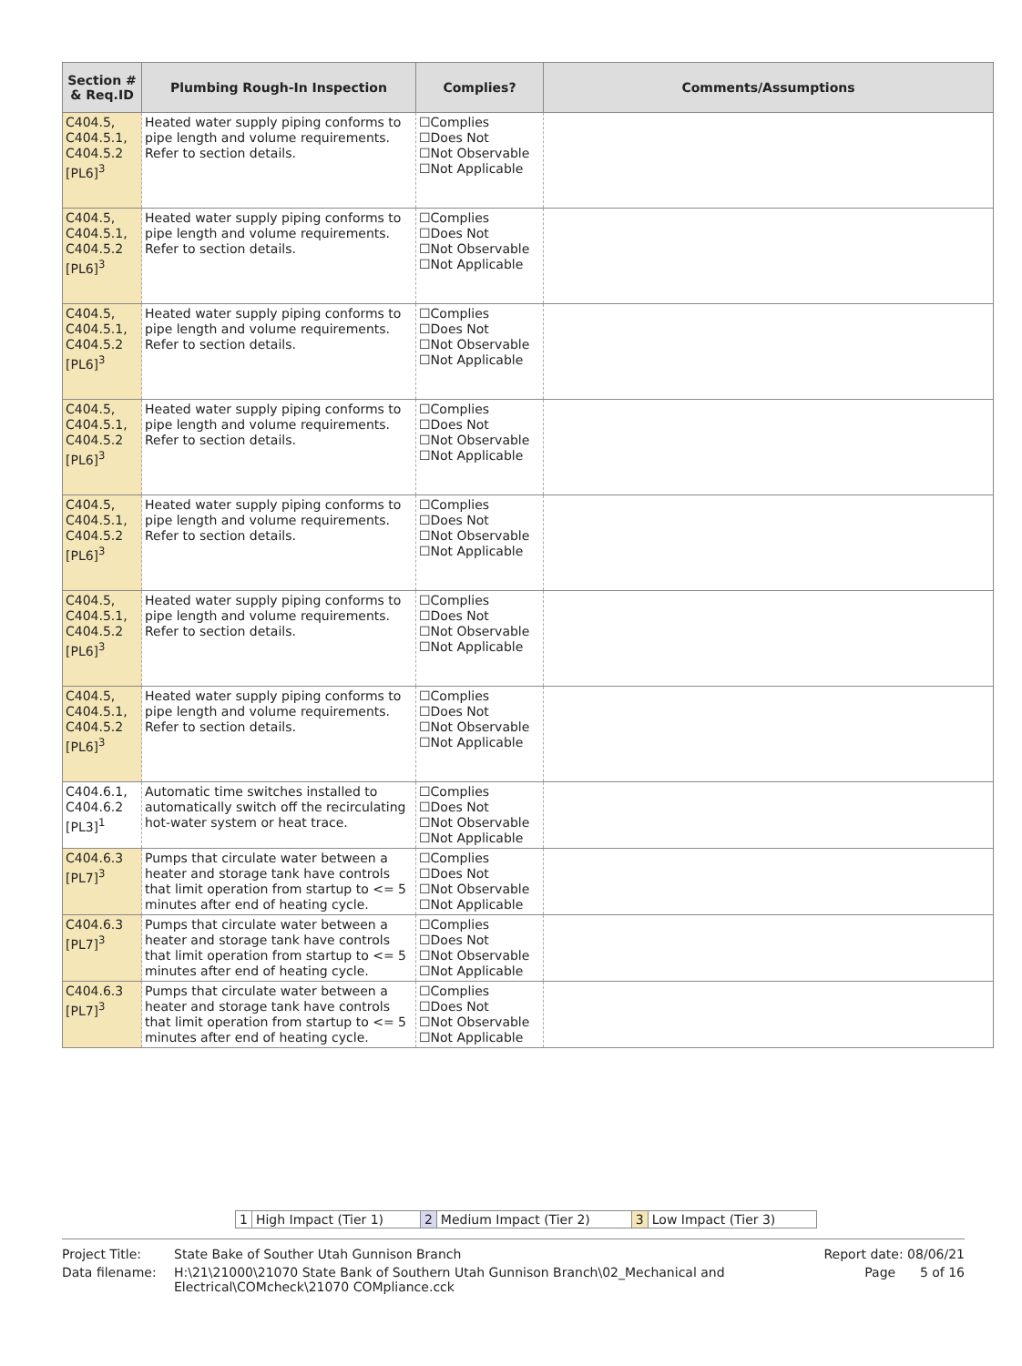| Section # & Req.ID | Plumbing Rough-In Inspection | Complies? | Comments/Assumptions |
| --- | --- | --- | --- |
| C404.5, C404.5.1, C404.5.2 [PL6]<sup>3</sup> | Heated water supply piping conforms to pipe length and volume requirements. Refer to section details. | ☐Complies ☐Does Not ☐Not Observable ☐Not Applicable | |
| C404.5, C404.5.1, C404.5.2 [PL6]<sup>3</sup> | Heated water supply piping conforms to pipe length and volume requirements. Refer to section details. | ☐Complies ☐Does Not ☐Not Observable ☐Not Applicable | |
| C404.5, C404.5.1, C404.5.2 [PL6]<sup>3</sup> | Heated water supply piping conforms to pipe length and volume requirements. Refer to section details. | ☐Complies ☐Does Not ☐Not Observable ☐Not Applicable | |
| C404.5, C404.5.1, C404.5.2 [PL6]<sup>3</sup> | Heated water supply piping conforms to pipe length and volume requirements. Refer to section details. | ☐Complies ☐Does Not ☐Not Observable ☐Not Applicable | |
| C404.5, C404.5.1, C404.5.2 [PL6]<sup>3</sup> | Heated water supply piping conforms to pipe length and volume requirements. Refer to section details. | ☐Complies ☐Does Not ☐Not Observable ☐Not Applicable | |
| C404.5, C404.5.1, C404.5.2 [PL6]<sup>3</sup> | Heated water supply piping conforms to pipe length and volume requirements. Refer to section details. | ☐Complies ☐Does Not ☐Not Observable ☐Not Applicable | |
| C404.5, C404.5.1, C404.5.2 [PL6]<sup>3</sup> | Heated water supply piping conforms to pipe length and volume requirements. Refer to section details. | ☐Complies ☐Does Not ☐Not Observable ☐Not Applicable | |
| C404.6.1, C404.6.2 [PL3]<sup>1</sup> | Automatic time switches installed to automatically switch off the recirculating hot-water system or heat trace. | ☐Complies ☐Does Not ☐Not Observable ☐Not Applicable | |
| C404.6.3 [PL7]<sup>3</sup> | Pumps that circulate water between a heater and storage tank have controls that limit operation from startup to <= 5 minutes after end of heating cycle. | ☐Complies ☐Does Not ☐Not Observable ☐Not Applicable | |
| C404.6.3 [PL7]<sup>3</sup> | Pumps that circulate water between a heater and storage tank have controls that limit operation from startup to <= 5 minutes after end of heating cycle. | ☐Complies ☐Does Not ☐Not Observable ☐Not Applicable | |
| C404.6.3 [PL7]<sup>3</sup> | Pumps that circulate water between a heater and storage tank have controls that limit operation from startup to <= 5 minutes after end of heating cycle. | ☐Complies ☐Does Not ☐Not Observable ☐Not Applicable | |
| 1 | High Impact (Tier 1) | 2 | Medium Impact (Tier 2) | 3 | Low Impact (Tier 3) |
| Project Title: | State Bake of Souther Utah Gunnison Branch | Report date: 08/06/21 |
| Data filename: | H:\21\21000\21070 State Bank of Southern Utah Gunnison Branch\02_Mechanical and Electrical\COMcheck\21070 COMpliance.cck | Page 5 of 16 |